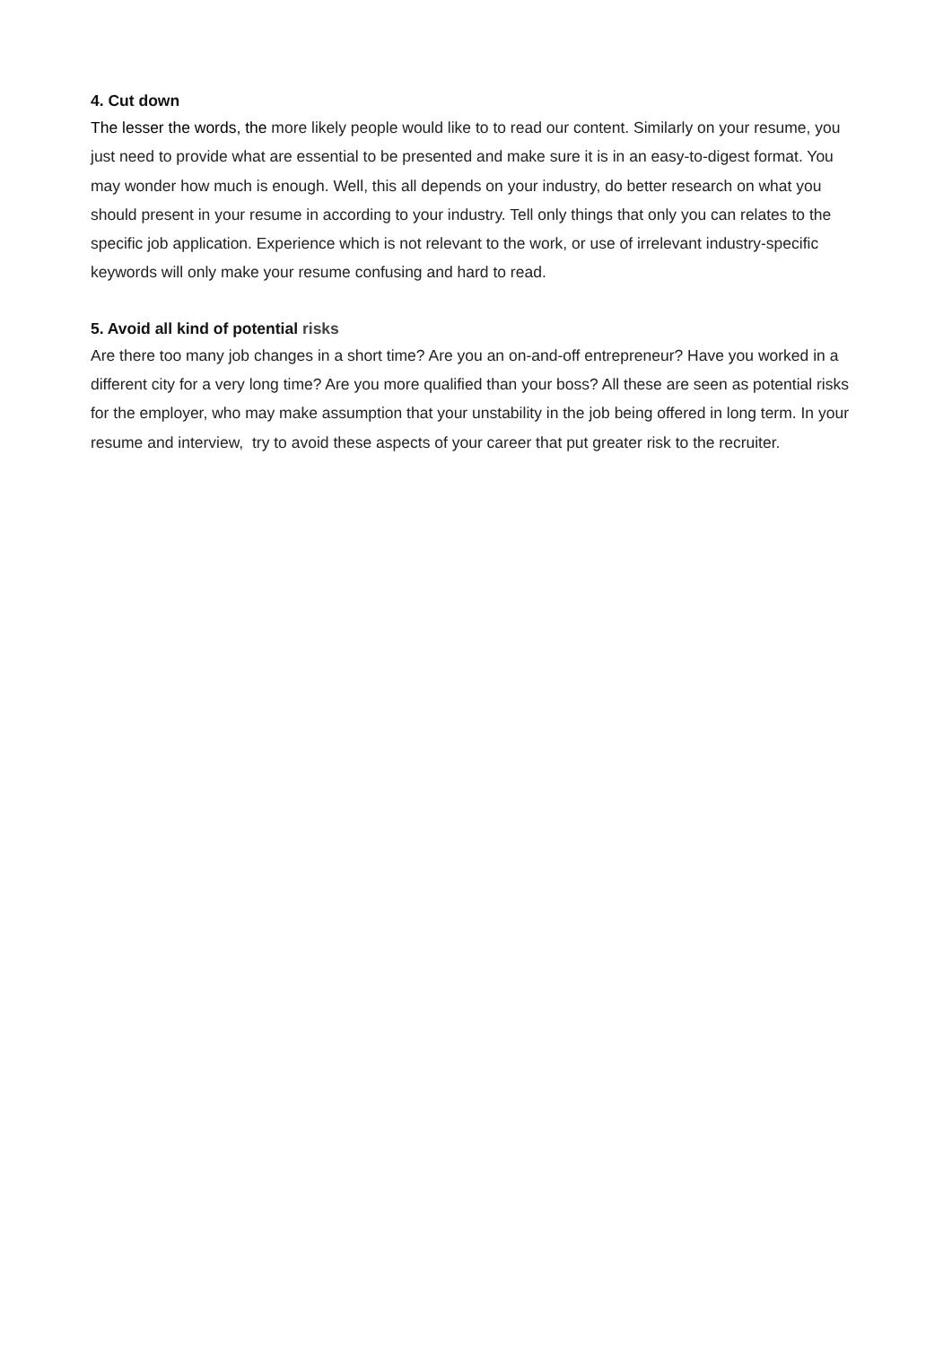4. Cut down
The lesser the words, the more likely people would like to to read our content. Similarly on your resume, you just need to provide what are essential to be presented and make sure it is in an easy-to-digest format. You may wonder how much is enough. Well, this all depends on your industry, do better research on what you should present in your resume in according to your industry. Tell only things that only you can relates to the specific job application. Experience which is not relevant to the work, or use of irrelevant industry-specific keywords will only make your resume confusing and hard to read.
5. Avoid all kind of potential risks
Are there too many job changes in a short time? Are you an on-and-off entrepreneur? Have you worked in a different city for a very long time? Are you more qualified than your boss? All these are seen as potential risks for the employer, who may make assumption that your unstability in the job being offered in long term. In your resume and interview, try to avoid these aspects of your career that put greater risk to the recruiter.